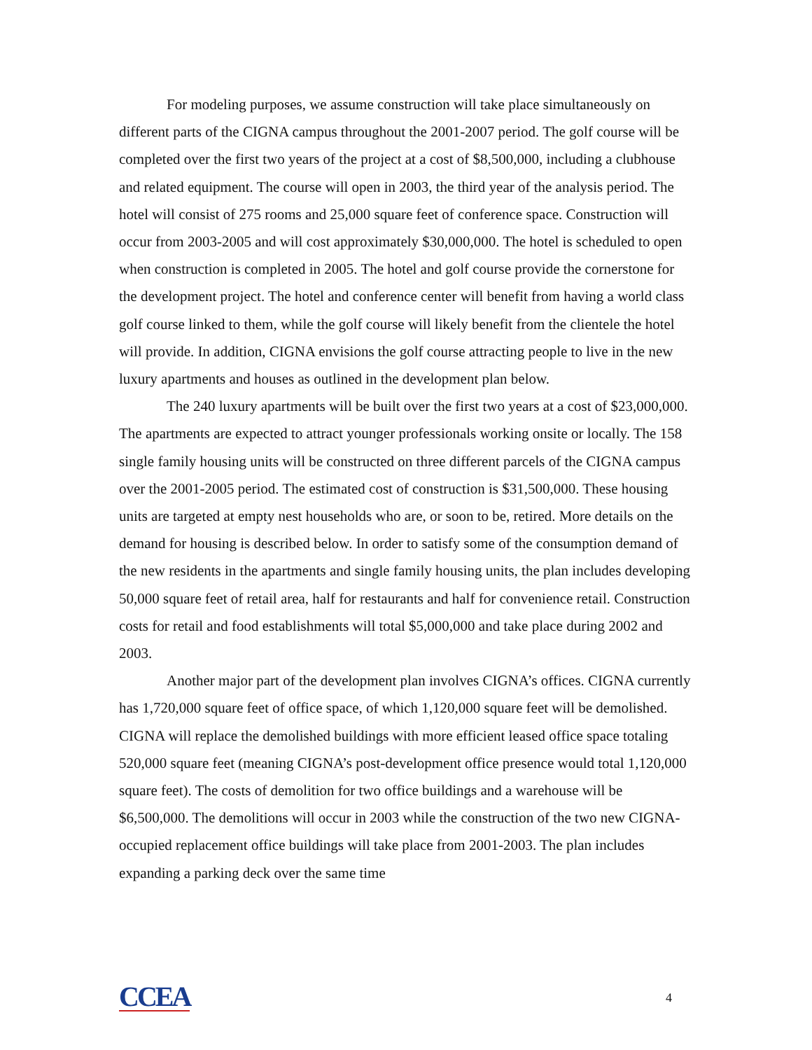For modeling purposes, we assume construction will take place simultaneously on different parts of the CIGNA campus throughout the 2001-2007 period. The golf course will be completed over the first two years of the project at a cost of $8,500,000, including a clubhouse and related equipment. The course will open in 2003, the third year of the analysis period. The hotel will consist of 275 rooms and 25,000 square feet of conference space. Construction will occur from 2003-2005 and will cost approximately $30,000,000. The hotel is scheduled to open when construction is completed in 2005. The hotel and golf course provide the cornerstone for the development project. The hotel and conference center will benefit from having a world class golf course linked to them, while the golf course will likely benefit from the clientele the hotel will provide. In addition, CIGNA envisions the golf course attracting people to live in the new luxury apartments and houses as outlined in the development plan below.
The 240 luxury apartments will be built over the first two years at a cost of $23,000,000. The apartments are expected to attract younger professionals working onsite or locally. The 158 single family housing units will be constructed on three different parcels of the CIGNA campus over the 2001-2005 period. The estimated cost of construction is $31,500,000. These housing units are targeted at empty nest households who are, or soon to be, retired. More details on the demand for housing is described below. In order to satisfy some of the consumption demand of the new residents in the apartments and single family housing units, the plan includes developing 50,000 square feet of retail area, half for restaurants and half for convenience retail. Construction costs for retail and food establishments will total $5,000,000 and take place during 2002 and 2003.
Another major part of the development plan involves CIGNA’s offices. CIGNA currently has 1,720,000 square feet of office space, of which 1,120,000 square feet will be demolished. CIGNA will replace the demolished buildings with more efficient leased office space totaling 520,000 square feet (meaning CIGNA’s post-development office presence would total 1,120,000 square feet). The costs of demolition for two office buildings and a warehouse will be $6,500,000. The demolitions will occur in 2003 while the construction of the two new CIGNA-occupied replacement office buildings will take place from 2001-2003. The plan includes expanding a parking deck over the same time
CCEA 4